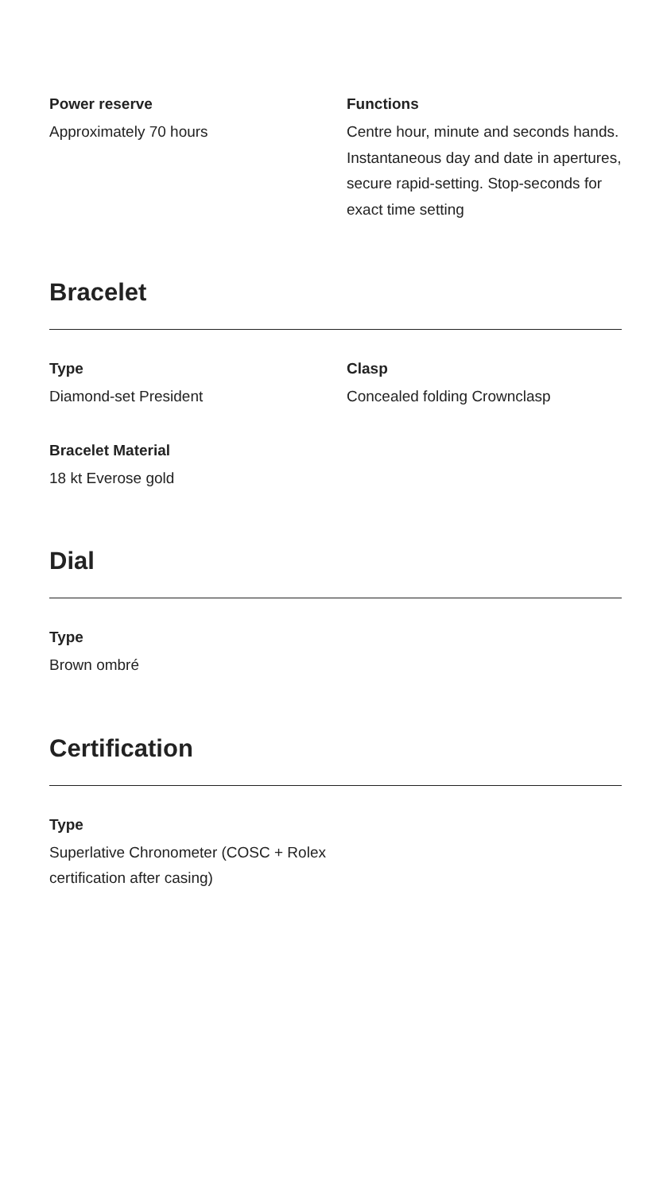Power reserve
Approximately 70 hours
Functions
Centre hour, minute and seconds hands. Instantaneous day and date in apertures, secure rapid-setting. Stop-seconds for exact time setting
Bracelet
Type
Diamond-set President
Clasp
Concealed folding Crownclasp
Bracelet Material
18 kt Everose gold
Dial
Type
Brown ombré
Certification
Type
Superlative Chronometer (COSC + Rolex certification after casing)